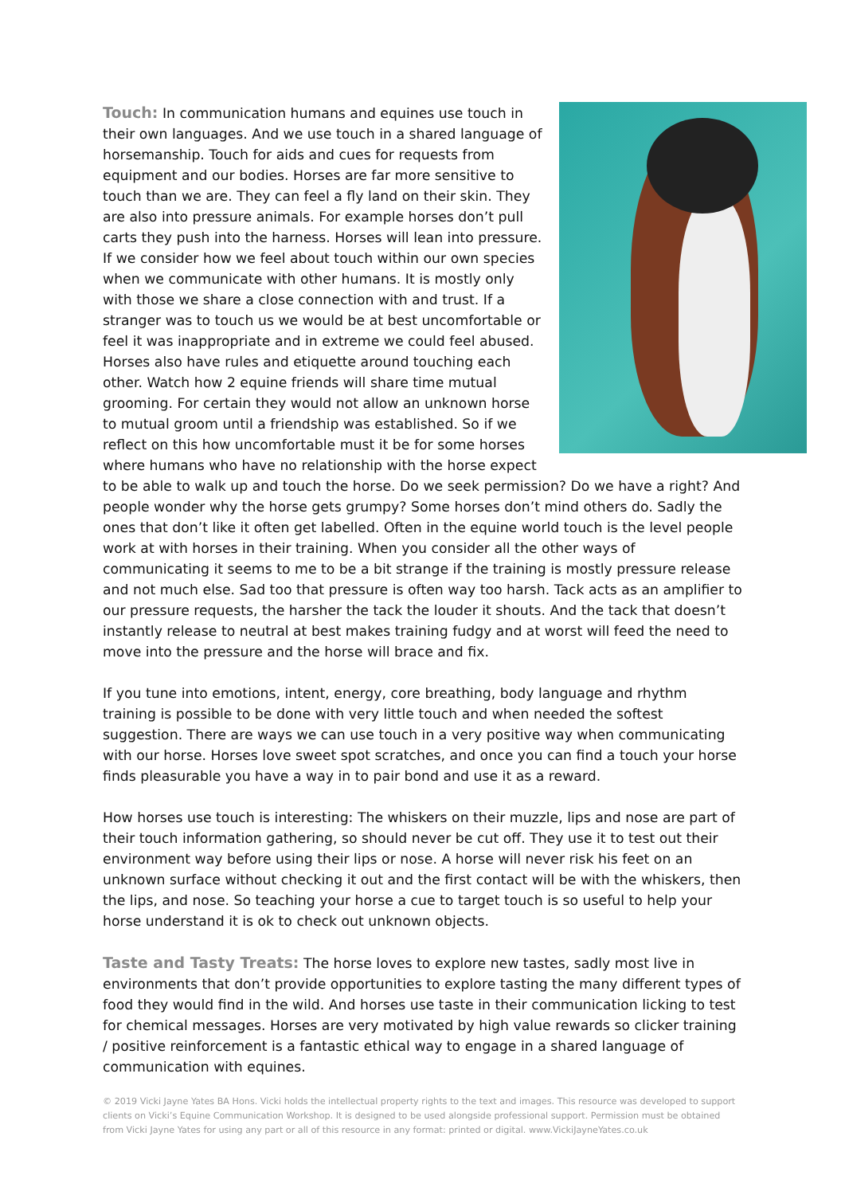Touch: In communication humans and equines use touch in their own languages. And we use touch in a shared language of horsemanship. Touch for aids and cues for requests from equipment and our bodies. Horses are far more sensitive to touch than we are. They can feel a fly land on their skin. They are also into pressure animals. For example horses don’t pull carts they push into the harness. Horses will lean into pressure. If we consider how we feel about touch within our own species when we communicate with other humans. It is mostly only with those we share a close connection with and trust. If a stranger was to touch us we would be at best uncomfortable or feel it was inappropriate and in extreme we could feel abused. Horses also have rules and etiquette around touching each other. Watch how 2 equine friends will share time mutual grooming. For certain they would not allow an unknown horse to mutual groom until a friendship was established. So if we reflect on this how uncomfortable must it be for some horses where humans who have no relationship with the horse expect to be able to walk up and touch the horse. Do we seek permission? Do we have a right? And people wonder why the horse gets grumpy? Some horses don’t mind others do. Sadly the ones that don’t like it often get labelled. Often in the equine world touch is the level people work at with horses in their training. When you consider all the other ways of communicating it seems to me to be a bit strange if the training is mostly pressure release and not much else. Sad too that pressure is often way too harsh. Tack acts as an amplifier to our pressure requests, the harsher the tack the louder it shouts. And the tack that doesn’t instantly release to neutral at best makes training fudgy and at worst will feed the need to move into the pressure and the horse will brace and fix.
If you tune into emotions, intent, energy, core breathing, body language and rhythm training is possible to be done with very little touch and when needed the softest suggestion. There are ways we can use touch in a very positive way when communicating with our horse. Horses love sweet spot scratches, and once you can find a touch your horse finds pleasurable you have a way in to pair bond and use it as a reward.
How horses use touch is interesting: The whiskers on their muzzle, lips and nose are part of their touch information gathering, so should never be cut off. They use it to test out their environment way before using their lips or nose. A horse will never risk his feet on an unknown surface without checking it out and the first contact will be with the whiskers, then the lips, and nose. So teaching your horse a cue to target touch is so useful to help your horse understand it is ok to check out unknown objects.
Taste and Tasty Treats: The horse loves to explore new tastes, sadly most live in environments that don’t provide opportunities to explore tasting the many different types of food they would find in the wild. And horses use taste in their communication licking to test for chemical messages. Horses are very motivated by high value rewards so clicker training / positive reinforcement is a fantastic ethical way to engage in a shared language of communication with equines.
© 2019 Vicki Jayne Yates BA Hons. Vicki holds the intellectual property rights to the text and images. This resource was developed to support clients on Vicki’s Equine Communication Workshop. It is designed to be used alongside professional support. Permission must be obtained from Vicki Jayne Yates for using any part or all of this resource in any format: printed or digital. www.VickiJayneYates.co.uk